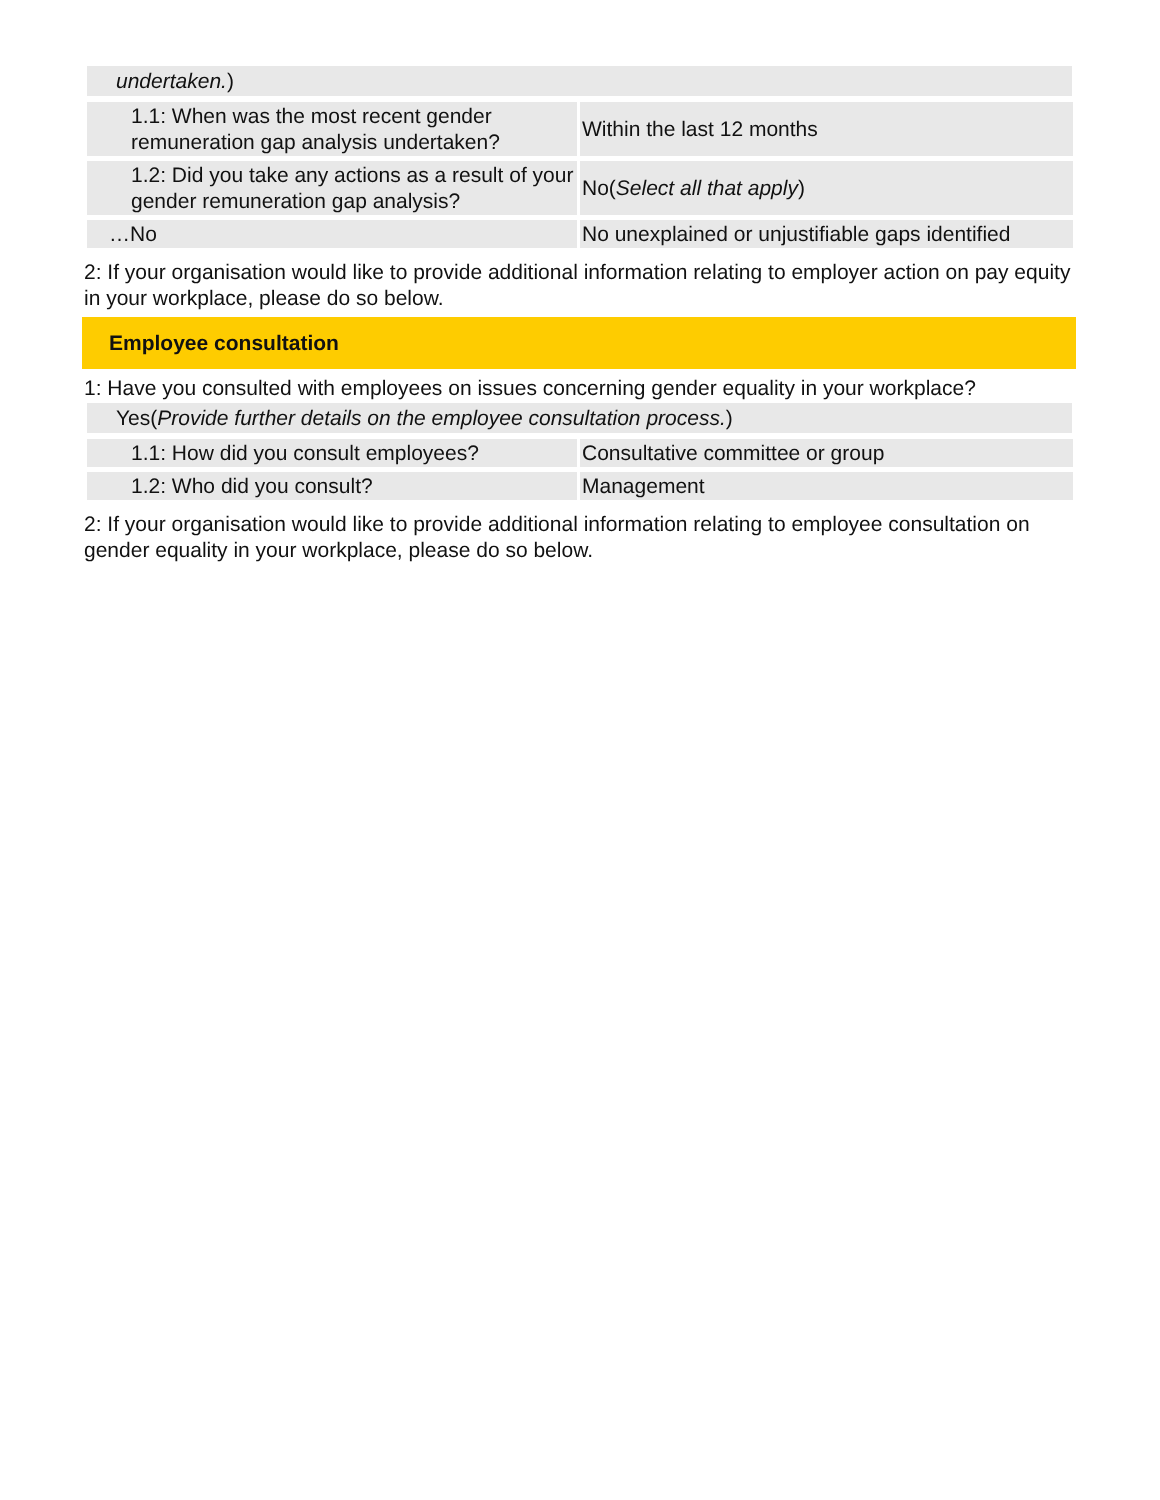undertaken.)
| 1.1: When was the most recent gender remuneration gap analysis undertaken? | Within the last 12 months |
| 1.2: Did you take any actions as a result of your gender remuneration gap analysis? | No( Select all that apply ) |
| …No | No unexplained or unjustifiable gaps identified |
2: If your organisation would like to provide additional information relating to employer action on pay equity in your workplace, please do so below.
Employee consultation
1: Have you consulted with employees on issues concerning gender equality in your workplace?
Yes(Provide further details on the employee consultation process.)
| 1.1: How did you consult employees? | Consultative committee or group |
| 1.2: Who did you consult? | Management |
2: If your organisation would like to provide additional information relating to employee consultation on gender equality in your workplace, please do so below.